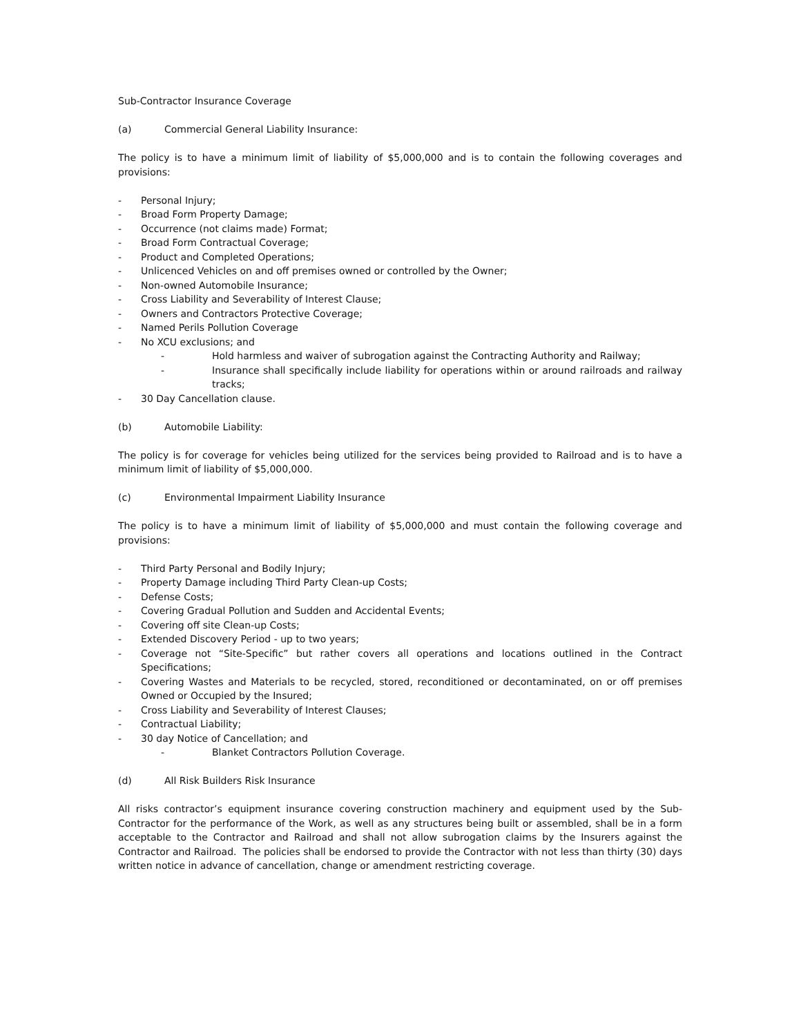Sub-Contractor Insurance Coverage
(a) Commercial General Liability Insurance:
The policy is to have a minimum limit of liability of $5,000,000 and is to contain the following coverages and provisions:
- Personal Injury;
- Broad Form Property Damage;
- Occurrence (not claims made) Format;
- Broad Form Contractual Coverage;
- Product and Completed Operations;
- Unlicenced Vehicles on and off premises owned or controlled by the Owner;
- Non-owned Automobile Insurance;
- Cross Liability and Severability of Interest Clause;
- Owners and Contractors Protective Coverage;
- Named Perils Pollution Coverage
- No XCU exclusions; and
- Hold harmless and waiver of subrogation against the Contracting Authority and Railway;
- Insurance shall specifically include liability for operations within or around railroads and railway tracks;
- 30 Day Cancellation clause.
(b) Automobile Liability:
The policy is for coverage for vehicles being utilized for the services being provided to Railroad and is to have a minimum limit of liability of $5,000,000.
(c) Environmental Impairment Liability Insurance
The policy is to have a minimum limit of liability of $5,000,000 and must contain the following coverage and provisions:
- Third Party Personal and Bodily Injury;
- Property Damage including Third Party Clean-up Costs;
- Defense Costs;
- Covering Gradual Pollution and Sudden and Accidental Events;
- Covering off site Clean-up Costs;
- Extended Discovery Period - up to two years;
- Coverage not “Site-Specific” but rather covers all operations and locations outlined in the Contract Specifications;
- Covering Wastes and Materials to be recycled, stored, reconditioned or decontaminated, on or off premises Owned or Occupied by the Insured;
- Cross Liability and Severability of Interest Clauses;
- Contractual Liability;
- 30 day Notice of Cancellation; and
- Blanket Contractors Pollution Coverage.
(d) All Risk Builders Risk Insurance
All risks contractor’s equipment insurance covering construction machinery and equipment used by the Sub-Contractor for the performance of the Work, as well as any structures being built or assembled, shall be in a form acceptable to the Contractor and Railroad and shall not allow subrogation claims by the Insurers against the Contractor and Railroad. The policies shall be endorsed to provide the Contractor with not less than thirty (30) days written notice in advance of cancellation, change or amendment restricting coverage.